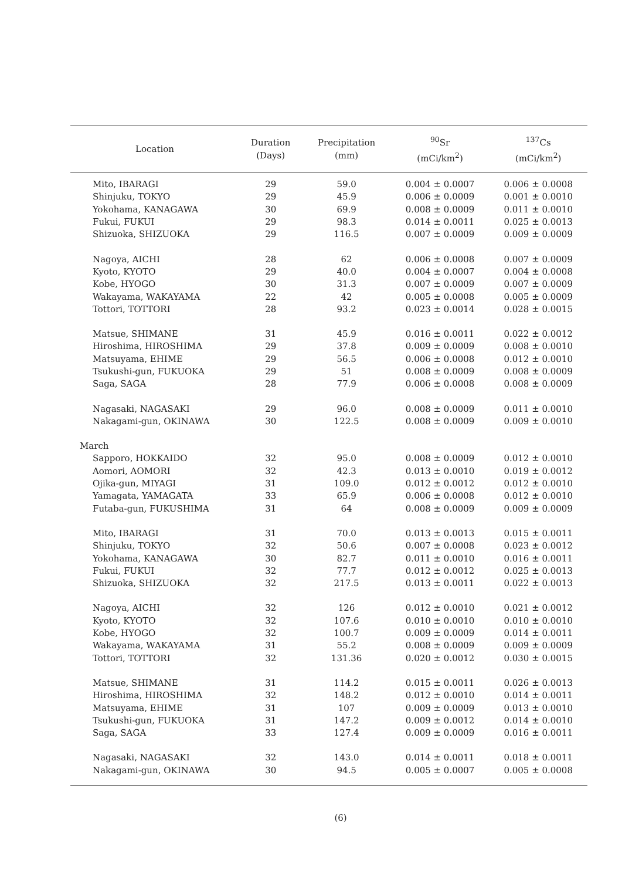| Location | Duration (Days) | Precipitation (mm) | <sup>90</sup>Sr (mCi/km<sup>2</sup>) | <sup>137</sup>Cs (mCi/km<sup>2</sup>) |
| --- | --- | --- | --- | --- |
| Mito, IBARAGI | 29 | 59.0 | 0.004 ± 0.0007 | 0.006 ± 0.0008 |
| Shinjuku, TOKYO | 29 | 45.9 | 0.006 ± 0.0009 | 0.001 ± 0.0010 |
| Yokohama, KANAGAWA | 30 | 69.9 | 0.008 ± 0.0009 | 0.011 ± 0.0010 |
| Fukui, FUKUI | 29 | 98.3 | 0.014 ± 0.0011 | 0.025 ± 0.0013 |
| Shizuoka, SHIZUOKA | 29 | 116.5 | 0.007 ± 0.0009 | 0.009 ± 0.0009 |
| Nagoya, AICHI | 28 | 62 | 0.006 ± 0.0008 | 0.007 ± 0.0009 |
| Kyoto, KYOTO | 29 | 40.0 | 0.004 ± 0.0007 | 0.004 ± 0.0008 |
| Kobe, HYOGO | 30 | 31.3 | 0.007 ± 0.0009 | 0.007 ± 0.0009 |
| Wakayama, WAKAYAMA | 22 | 42 | 0.005 ± 0.0008 | 0.005 ± 0.0009 |
| Tottori, TOTTORI | 28 | 93.2 | 0.023 ± 0.0014 | 0.028 ± 0.0015 |
| Matsue, SHIMANE | 31 | 45.9 | 0.016 ± 0.0011 | 0.022 ± 0.0012 |
| Hiroshima, HIROSHIMA | 29 | 37.8 | 0.009 ± 0.0009 | 0.008 ± 0.0010 |
| Matsuyama, EHIME | 29 | 56.5 | 0.006 ± 0.0008 | 0.012 ± 0.0010 |
| Tsukushi-gun, FUKUOKA | 29 | 51 | 0.008 ± 0.0009 | 0.008 ± 0.0009 |
| Saga, SAGA | 28 | 77.9 | 0.006 ± 0.0008 | 0.008 ± 0.0009 |
| Nagasaki, NAGASAKI | 29 | 96.0 | 0.008 ± 0.0009 | 0.011 ± 0.0010 |
| Nakagami-gun, OKINAWA | 30 | 122.5 | 0.008 ± 0.0009 | 0.009 ± 0.0010 |
| March | | | | |
| Sapporo, HOKKAIDO | 32 | 95.0 | 0.008 ± 0.0009 | 0.012 ± 0.0010 |
| Aomori, AOMORI | 32 | 42.3 | 0.013 ± 0.0010 | 0.019 ± 0.0012 |
| Ojika-gun, MIYAGI | 31 | 109.0 | 0.012 ± 0.0012 | 0.012 ± 0.0010 |
| Yamagata, YAMAGATA | 33 | 65.9 | 0.006 ± 0.0008 | 0.012 ± 0.0010 |
| Futaba-gun, FUKUSHIMA | 31 | 64 | 0.008 ± 0.0009 | 0.009 ± 0.0009 |
| Mito, IBARAGI | 31 | 70.0 | 0.013 ± 0.0013 | 0.015 ± 0.0011 |
| Shinjuku, TOKYO | 32 | 50.6 | 0.007 ± 0.0008 | 0.023 ± 0.0012 |
| Yokohama, KANAGAWA | 30 | 82.7 | 0.011 ± 0.0010 | 0.016 ± 0.0011 |
| Fukui, FUKUI | 32 | 77.7 | 0.012 ± 0.0012 | 0.025 ± 0.0013 |
| Shizuoka, SHIZUOKA | 32 | 217.5 | 0.013 ± 0.0011 | 0.022 ± 0.0013 |
| Nagoya, AICHI | 32 | 126 | 0.012 ± 0.0010 | 0.021 ± 0.0012 |
| Kyoto, KYOTO | 32 | 107.6 | 0.010 ± 0.0010 | 0.010 ± 0.0010 |
| Kobe, HYOGO | 32 | 100.7 | 0.009 ± 0.0009 | 0.014 ± 0.0011 |
| Wakayama, WAKAYAMA | 31 | 55.2 | 0.008 ± 0.0009 | 0.009 ± 0.0009 |
| Tottori, TOTTORI | 32 | 131.36 | 0.020 ± 0.0012 | 0.030 ± 0.0015 |
| Matsue, SHIMANE | 31 | 114.2 | 0.015 ± 0.0011 | 0.026 ± 0.0013 |
| Hiroshima, HIROSHIMA | 32 | 148.2 | 0.012 ± 0.0010 | 0.014 ± 0.0011 |
| Matsuyama, EHIME | 31 | 107 | 0.009 ± 0.0009 | 0.013 ± 0.0010 |
| Tsukushi-gun, FUKUOKA | 31 | 147.2 | 0.009 ± 0.0012 | 0.014 ± 0.0010 |
| Saga, SAGA | 33 | 127.4 | 0.009 ± 0.0009 | 0.016 ± 0.0011 |
| Nagasaki, NAGASAKI | 32 | 143.0 | 0.014 ± 0.0011 | 0.018 ± 0.0011 |
| Nakagami-gun, OKINAWA | 30 | 94.5 | 0.005 ± 0.0007 | 0.005 ± 0.0008 |
(6)